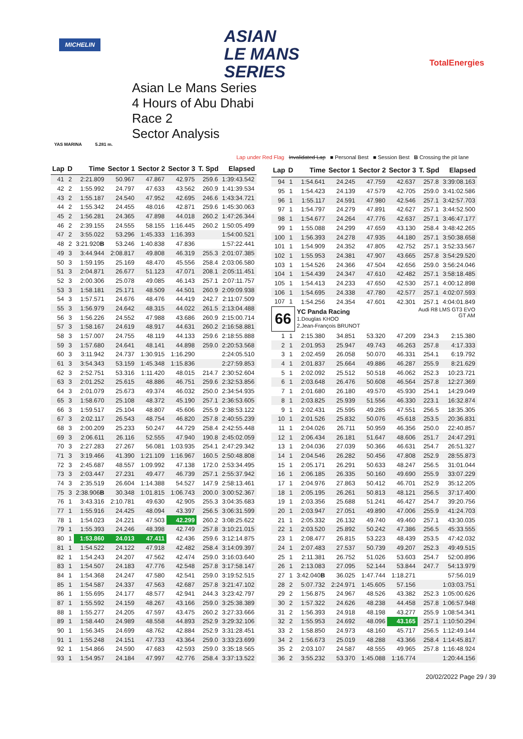MICHELIN
ASIAN
LE MANS
SERIES
TotalEnergies
YAS MARINA 5.281 m.
Asian Le Mans Series
4 Hours of Abu Dhabi
Race 2
Sector Analysis
Lap under Red Flag Invalidated Lap ■ Personal Best ■ Session Best B Crossing the pit lane
| Lap | D | Time | Sector 1 | Sector 2 | Sector 3 | T. Spd | Elapsed |
| --- | --- | --- | --- | --- | --- | --- | --- |
| 41 | 2 | 2:21.809 | 50.967 | 47.867 | 42.975 | 259.6 | 1:39:43.542 |
| 42 | 2 | 1:55.992 | 24.797 | 47.633 | 43.562 | 260.9 | 1:41:39.534 |
| 43 | 2 | 1:55.187 | 24.540 | 47.952 | 42.695 | 246.6 | 1:43:34.721 |
| 44 | 2 | 1:55.342 | 24.455 | 48.016 | 42.871 | 259.6 | 1:45:30.063 |
| 45 | 2 | 1:56.281 | 24.365 | 47.898 | 44.018 | 260.2 | 1:47:26.344 |
| 46 | 2 | 2:39.155 | 24.555 | 58.155 | 1:16.445 | 260.2 | 1:50:05.499 |
| 47 | 2 | 3:55.022 | 53.296 | 1:45.333 | 1:16.393 | | 1:54:00.521 |
| 48 | 2 | 3:21.920 B | 53.246 | 1:40.838 | 47.836 | | 1:57:22.441 |
| 49 | 3 | 3:44.944 | 2:08.817 | 49.808 | 46.319 | 255.3 | 2:01:07.385 |
| 50 | 3 | 1:59.195 | 25.169 | 48.470 | 45.556 | 258.4 | 2:03:06.580 |
| 51 | 3 | 2:04.871 | 26.677 | 51.123 | 47.071 | 208.1 | 2:05:11.451 |
| 52 | 3 | 2:00.306 | 25.078 | 49.085 | 46.143 | 257.1 | 2:07:11.757 |
| 53 | 3 | 1:58.181 | 25.171 | 48.509 | 44.501 | 260.9 | 2:09:09.938 |
| 54 | 3 | 1:57.571 | 24.676 | 48.476 | 44.419 | 242.7 | 2:11:07.509 |
| 55 | 3 | 1:56.979 | 24.642 | 48.315 | 44.022 | 261.5 | 2:13:04.488 |
| 56 | 3 | 1:56.226 | 24.552 | 47.988 | 43.686 | 260.9 | 2:15:00.714 |
| 57 | 3 | 1:58.167 | 24.619 | 48.917 | 44.631 | 260.2 | 2:16:58.881 |
| 58 | 3 | 1:57.007 | 24.755 | 48.119 | 44.133 | 259.6 | 2:18:55.888 |
| 59 | 3 | 1:57.680 | 24.641 | 48.141 | 44.898 | 259.0 | 2:20:53.568 |
| 60 | 3 | 3:11.942 | 24.737 | 1:30.915 | 1:16.290 | | 2:24:05.510 |
| 61 | 3 | 3:54.343 | 53.159 | 1:45.348 | 1:15.836 | | 2:27:59.853 |
| 62 | 3 | 2:52.751 | 53.316 | 1:11.420 | 48.015 | 214.7 | 2:30:52.604 |
| 63 | 3 | 2:01.252 | 25.615 | 48.886 | 46.751 | 259.6 | 2:32:53.856 |
| 64 | 3 | 2:01.079 | 25.673 | 49.374 | 46.032 | 250.0 | 2:34:54.935 |
| 65 | 3 | 1:58.670 | 25.108 | 48.372 | 45.190 | 257.1 | 2:36:53.605 |
| 66 | 3 | 1:59.517 | 25.104 | 48.807 | 45.606 | 255.9 | 2:38:53.122 |
| 67 | 3 | 2:02.117 | 26.543 | 48.754 | 46.820 | 257.8 | 2:40:55.239 |
| 68 | 3 | 2:00.209 | 25.233 | 50.247 | 44.729 | 258.4 | 2:42:55.448 |
| 69 | 3 | 2:06.611 | 26.116 | 52.555 | 47.940 | 190.8 | 2:45:02.059 |
| 70 | 3 | 2:27.283 | 27.267 | 56.081 | 1:03.935 | 254.1 | 2:47:29.342 |
| 71 | 3 | 3:19.466 | 41.390 | 1:21.109 | 1:16.967 | 160.5 | 2:50:48.808 |
| 72 | 3 | 2:45.687 | 48.557 | 1:09.992 | 47.138 | 172.0 | 2:53:34.495 |
| 73 | 3 | 2:03.447 | 27.231 | 49.477 | 46.739 | 257.1 | 2:55:37.942 |
| 74 | 3 | 2:35.519 | 26.604 | 1:14.388 | 54.527 | 147.9 | 2:58:13.461 |
| 75 | 3 | 2:38.906 B | 30.348 | 1:01.815 | 1:06.743 | 200.0 | 3:00:52.367 |
| 76 | 1 | 3:43.316 | 2:10.781 | 49.630 | 42.905 | 255.3 | 3:04:35.683 |
| 77 | 1 | 1:55.916 | 24.425 | 48.094 | 43.397 | 256.5 | 3:06:31.599 |
| 78 | 1 | 1:54.023 | 24.221 | 47.503 | 42.299 | 260.2 | 3:08:25.622 |
| 79 | 1 | 1:55.393 | 24.246 | 48.398 | 42.749 | 257.8 | 3:10:21.015 |
| 80 | 1 | 1:53.860 | 24.013 | 47.411 | 42.436 | 259.6 | 3:12:14.875 |
| 81 | 1 | 1:54.522 | 24.122 | 47.918 | 42.482 | 258.4 | 3:14:09.397 |
| 82 | 1 | 1:54.243 | 24.207 | 47.562 | 42.474 | 259.0 | 3:16:03.640 |
| 83 | 1 | 1:54.507 | 24.183 | 47.776 | 42.548 | 257.8 | 3:17:58.147 |
| 84 | 1 | 1:54.368 | 24.247 | 47.580 | 42.541 | 259.0 | 3:19:52.515 |
| 85 | 1 | 1:54.587 | 24.337 | 47.563 | 42.687 | 257.8 | 3:21:47.102 |
| 86 | 1 | 1:55.695 | 24.177 | 48.577 | 42.941 | 244.3 | 3:23:42.797 |
| 87 | 1 | 1:55.592 | 24.159 | 48.267 | 43.166 | 259.0 | 3:25:38.389 |
| 88 | 1 | 1:55.277 | 24.205 | 47.597 | 43.475 | 260.2 | 3:27:33.666 |
| 89 | 1 | 1:58.440 | 24.989 | 48.558 | 44.893 | 252.9 | 3:29:32.106 |
| 90 | 1 | 1:56.345 | 24.699 | 48.762 | 42.884 | 252.9 | 3:31:28.451 |
| 91 | 1 | 1:55.248 | 24.151 | 47.733 | 43.364 | 259.0 | 3:33:23.699 |
| 92 | 1 | 1:54.866 | 24.590 | 47.683 | 42.593 | 259.0 | 3:35:18.565 |
| 93 | 1 | 1:54.957 | 24.184 | 47.997 | 42.776 | 258.4 | 3:37:13.522 |
| Lap | D | Time | Sector 1 | Sector 2 | Sector 3 | T. Spd | Elapsed |
| --- | --- | --- | --- | --- | --- | --- | --- |
| 94 | 1 | 1:54.641 | 24.245 | 47.759 | 42.637 | 257.8 | 3:39:08.163 |
| 95 | 1 | 1:54.423 | 24.139 | 47.579 | 42.705 | 259.0 | 3:41:02.586 |
| 96 | 1 | 1:55.117 | 24.591 | 47.980 | 42.546 | 257.1 | 3:42:57.703 |
| 97 | 1 | 1:54.797 | 24.279 | 47.891 | 42.627 | 257.1 | 3:44:52.500 |
| 98 | 1 | 1:54.677 | 24.264 | 47.776 | 42.637 | 257.1 | 3:46:47.177 |
| 99 | 1 | 1:55.088 | 24.299 | 47.659 | 43.130 | 258.4 | 3:48:42.265 |
| 100 | 1 | 1:56.393 | 24.278 | 47.935 | 44.180 | 257.1 | 3:50:38.658 |
| 101 | 1 | 1:54.909 | 24.352 | 47.805 | 42.752 | 257.1 | 3:52:33.567 |
| 102 | 1 | 1:55.953 | 24.381 | 47.907 | 43.665 | 257.8 | 3:54:29.520 |
| 103 | 1 | 1:54.526 | 24.366 | 47.504 | 42.656 | 259.0 | 3:56:24.046 |
| 104 | 1 | 1:54.439 | 24.347 | 47.610 | 42.482 | 257.1 | 3:58:18.485 |
| 105 | 1 | 1:54.413 | 24.233 | 47.650 | 42.530 | 257.1 | 4:00:12.898 |
| 106 | 1 | 1:54.695 | 24.338 | 47.780 | 42.577 | 257.1 | 4:02:07.593 |
| 107 | 1 | 1:54.256 | 24.354 | 47.601 | 42.301 | 257.1 | 4:04:01.849 |
| 66 | | YC Panda Racing 1.Douglas KHOO 2.Jean-François BRUNOT | | | Audi R8 LMS GT3 EVO GT AM | | |
| 1 | 1 | 2:15.380 | 34.851 | 53.320 | 47.209 | 234.3 | 2:15.380 |
| 2 | 1 | 2:01.953 | 25.947 | 49.743 | 46.263 | 257.8 | 4:17.333 |
| 3 | 1 | 2:02.459 | 26.058 | 50.070 | 46.331 | 254.1 | 6:19.792 |
| 4 | 1 | 2:01.837 | 25.664 | 49.886 | 46.287 | 255.9 | 8:21.629 |
| 5 | 1 | 2:02.092 | 25.512 | 50.518 | 46.062 | 252.3 | 10:23.721 |
| 6 | 1 | 2:03.648 | 26.476 | 50.608 | 46.564 | 257.8 | 12:27.369 |
| 7 | 1 | 2:01.680 | 26.180 | 49.570 | 45.930 | 254.1 | 14:29.049 |
| 8 | 1 | 2:03.825 | 25.939 | 51.556 | 46.330 | 223.1 | 16:32.874 |
| 9 | 1 | 2:02.431 | 25.595 | 49.285 | 47.551 | 256.5 | 18:35.305 |
| 10 | 1 | 2:01.526 | 25.832 | 50.076 | 45.618 | 253.5 | 20:36.831 |
| 11 | 1 | 2:04.026 | 26.711 | 50.959 | 46.356 | 250.0 | 22:40.857 |
| 12 | 1 | 2:06.434 | 26.181 | 51.647 | 48.606 | 251.7 | 24:47.291 |
| 13 | 1 | 2:04.036 | 27.039 | 50.366 | 46.631 | 254.7 | 26:51.327 |
| 14 | 1 | 2:04.546 | 26.282 | 50.456 | 47.808 | 252.9 | 28:55.873 |
| 15 | 1 | 2:05.171 | 26.291 | 50.633 | 48.247 | 256.5 | 31:01.044 |
| 16 | 1 | 2:06.185 | 26.335 | 50.160 | 49.690 | 255.9 | 33:07.229 |
| 17 | 1 | 2:04.976 | 27.863 | 50.412 | 46.701 | 252.9 | 35:12.205 |
| 18 | 1 | 2:05.195 | 26.261 | 50.813 | 48.121 | 256.5 | 37:17.400 |
| 19 | 1 | 2:03.356 | 25.688 | 51.241 | 46.427 | 254.7 | 39:20.756 |
| 20 | 1 | 2:03.947 | 27.051 | 49.890 | 47.006 | 255.9 | 41:24.703 |
| 21 | 1 | 2:05.332 | 26.132 | 49.740 | 49.460 | 257.1 | 43:30.035 |
| 22 | 1 | 2:03.520 | 25.892 | 50.242 | 47.386 | 256.5 | 45:33.555 |
| 23 | 1 | 2:08.477 | 26.815 | 53.223 | 48.439 | 253.5 | 47:42.032 |
| 24 | 1 | 2:07.483 | 27.537 | 50.739 | 49.207 | 252.3 | 49:49.515 |
| 25 | 1 | 2:11.381 | 26.752 | 51.026 | 53.603 | 254.7 | 52:00.896 |
| 26 | 1 | 2:13.083 | 27.095 | 52.144 | 53.844 | 247.7 | 54:13.979 |
| 27 | 1 | 3:42.040 B | 36.025 | 1:47.744 | 1:18.271 | | 57:56.019 |
| 28 | 2 | 5:07.732 | 2:24.971 | 1:45.605 | 57.156 | | 1:03:03.751 |
| 29 | 2 | 1:56.875 | 24.967 | 48.526 | 43.382 | 252.3 | 1:05:00.626 |
| 30 | 2 | 1:57.322 | 24.626 | 48.238 | 44.458 | 257.8 | 1:06:57.948 |
| 31 | 2 | 1:56.393 | 24.918 | 48.198 | 43.277 | 255.9 | 1:08:54.341 |
| 32 | 2 | 1:55.953 | 24.692 | 48.096 | 43.165 | 257.1 | 1:10:50.294 |
| 33 | 2 | 1:58.850 | 24.973 | 48.160 | 45.717 | 256.5 | 1:12:49.144 |
| 34 | 2 | 1:56.673 | 25.019 | 48.288 | 43.366 | 258.4 | 1:14:45.817 |
| 35 | 2 | 2:03.107 | 24.587 | 48.555 | 49.965 | 257.8 | 1:16:48.924 |
| 36 | 2 | 3:55.232 | 53.370 | 1:45.088 | 1:16.774 | | 1:20:44.156 |
20/02/2022 Page 29 / 39